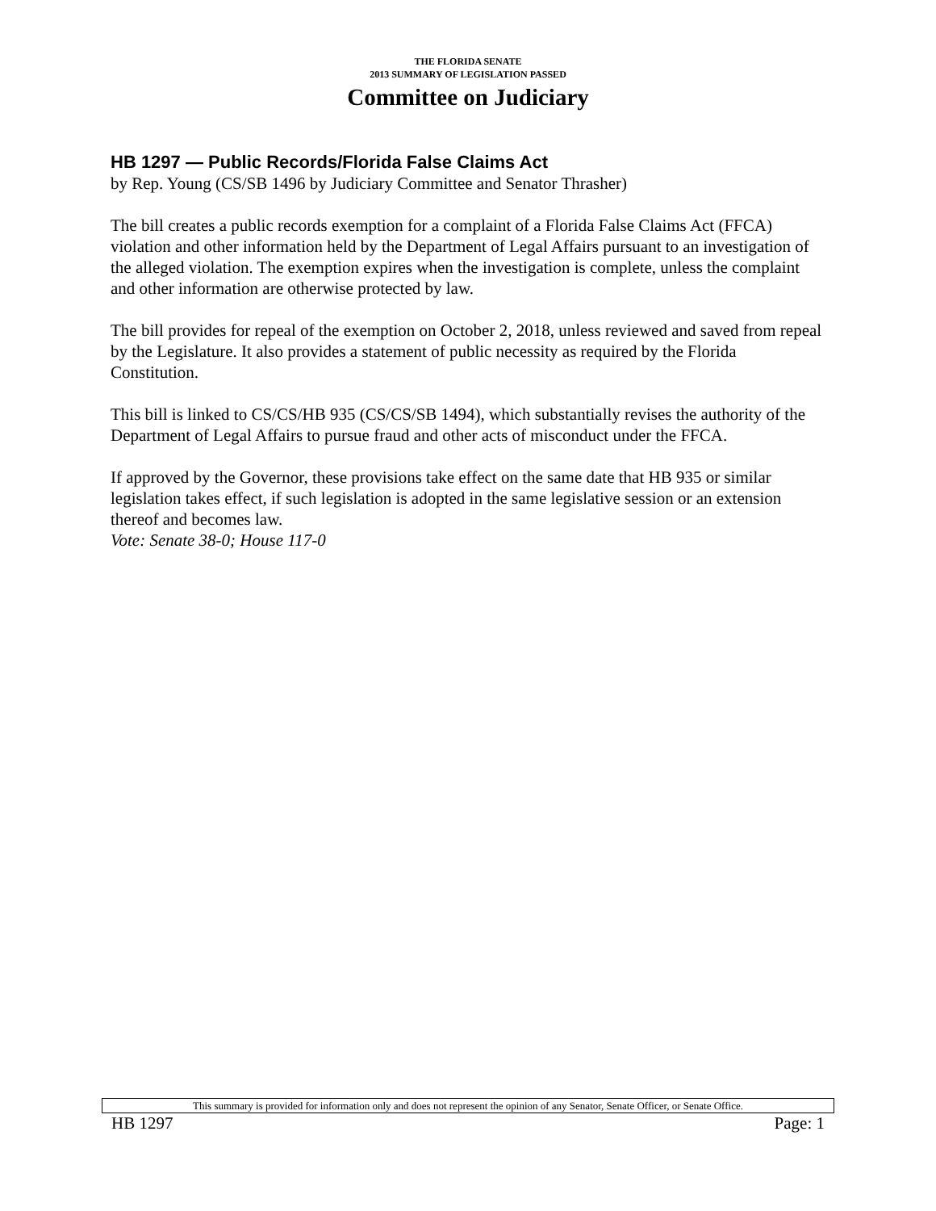THE FLORIDA SENATE
2013 SUMMARY OF LEGISLATION PASSED
Committee on Judiciary
HB 1297 — Public Records/Florida False Claims Act
by Rep. Young (CS/SB 1496 by Judiciary Committee and Senator Thrasher)
The bill creates a public records exemption for a complaint of a Florida False Claims Act (FFCA) violation and other information held by the Department of Legal Affairs pursuant to an investigation of the alleged violation. The exemption expires when the investigation is complete, unless the complaint and other information are otherwise protected by law.
The bill provides for repeal of the exemption on October 2, 2018, unless reviewed and saved from repeal by the Legislature. It also provides a statement of public necessity as required by the Florida Constitution.
This bill is linked to CS/CS/HB 935 (CS/CS/SB 1494), which substantially revises the authority of the Department of Legal Affairs to pursue fraud and other acts of misconduct under the FFCA.
If approved by the Governor, these provisions take effect on the same date that HB 935 or similar legislation takes effect, if such legislation is adopted in the same legislative session or an extension thereof and becomes law.
Vote: Senate 38-0; House 117-0
This summary is provided for information only and does not represent the opinion of any Senator, Senate Officer, or Senate Office.
HB 1297 Page: 1